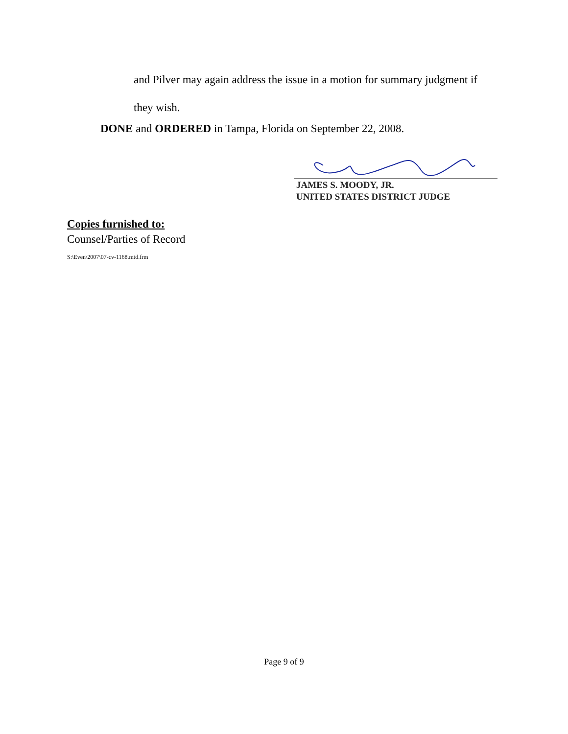and Pilver may again address the issue in a motion for summary judgment if
they wish.
DONE and ORDERED in Tampa, Florida on September 22, 2008.
JAMES S. MOODY, JR.
UNITED STATES DISTRICT JUDGE
Copies furnished to:
Counsel/Parties of Record
S:\Even\2007\07-cv-1168.mtd.frm
Page 9 of 9